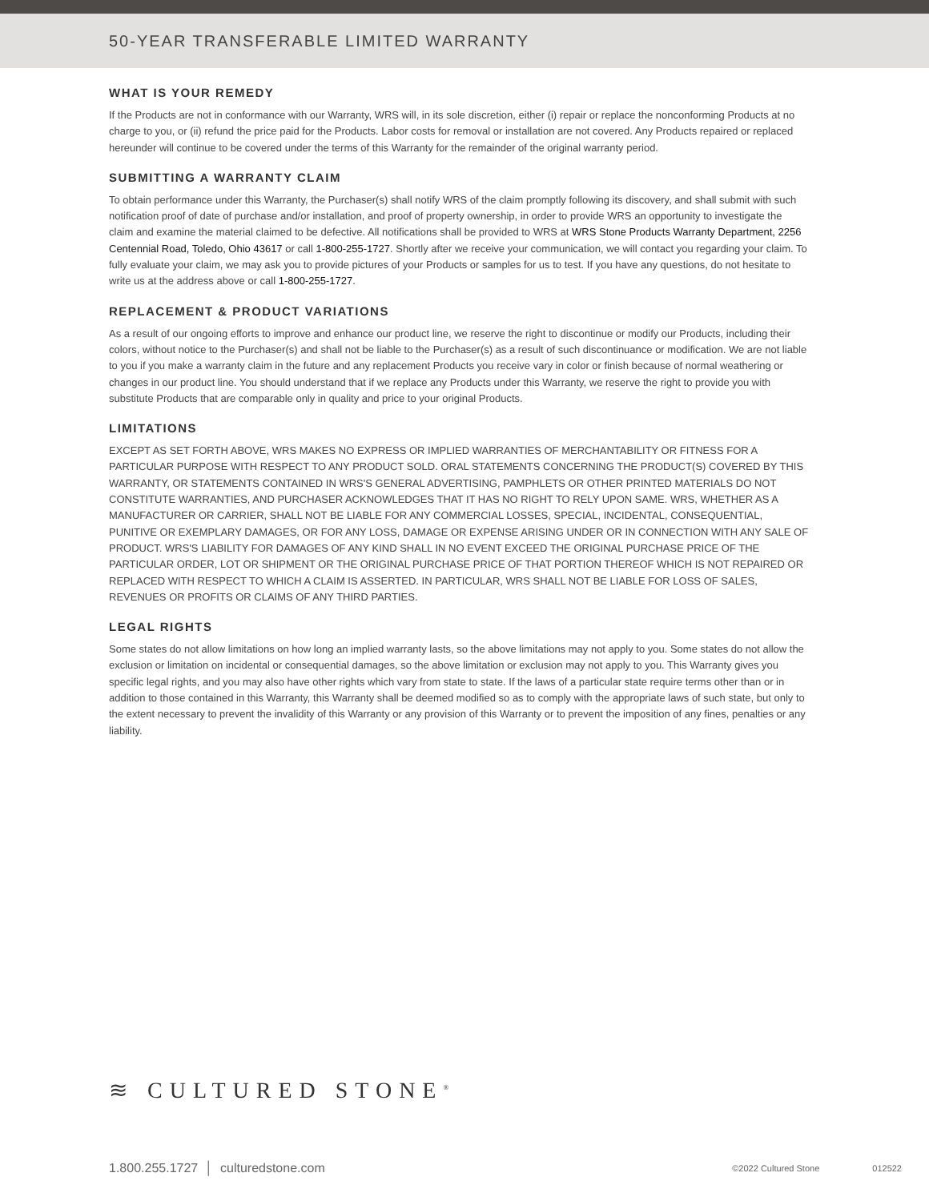50-YEAR TRANSFERABLE LIMITED WARRANTY
WHAT IS YOUR REMEDY
If the Products are not in conformance with our Warranty, WRS will, in its sole discretion, either (i) repair or replace the nonconforming Products at no charge to you, or (ii) refund the price paid for the Products. Labor costs for removal or installation are not covered. Any Products repaired or replaced hereunder will continue to be covered under the terms of this Warranty for the remainder of the original warranty period.
SUBMITTING A WARRANTY CLAIM
To obtain performance under this Warranty, the Purchaser(s) shall notify WRS of the claim promptly following its discovery, and shall submit with such notification proof of date of purchase and/or installation, and proof of property ownership, in order to provide WRS an opportunity to investigate the claim and examine the material claimed to be defective. All notifications shall be provided to WRS at WRS Stone Products Warranty Department, 2256 Centennial Road, Toledo, Ohio 43617 or call 1-800-255-1727. Shortly after we receive your communication, we will contact you regarding your claim. To fully evaluate your claim, we may ask you to provide pictures of your Products or samples for us to test. If you have any questions, do not hesitate to write us at the address above or call 1-800-255-1727.
REPLACEMENT & PRODUCT VARIATIONS
As a result of our ongoing efforts to improve and enhance our product line, we reserve the right to discontinue or modify our Products, including their colors, without notice to the Purchaser(s) and shall not be liable to the Purchaser(s) as a result of such discontinuance or modification. We are not liable to you if you make a warranty claim in the future and any replacement Products you receive vary in color or finish because of normal weathering or changes in our product line. You should understand that if we replace any Products under this Warranty, we reserve the right to provide you with substitute Products that are comparable only in quality and price to your original Products.
LIMITATIONS
EXCEPT AS SET FORTH ABOVE, WRS MAKES NO EXPRESS OR IMPLIED WARRANTIES OF MERCHANTABILITY OR FITNESS FOR A PARTICULAR PURPOSE WITH RESPECT TO ANY PRODUCT SOLD. ORAL STATEMENTS CONCERNING THE PRODUCT(S) COVERED BY THIS WARRANTY, OR STATEMENTS CONTAINED IN WRS'S GENERAL ADVERTISING, PAMPHLETS OR OTHER PRINTED MATERIALS DO NOT CONSTITUTE WARRANTIES, AND PURCHASER ACKNOWLEDGES THAT IT HAS NO RIGHT TO RELY UPON SAME. WRS, WHETHER AS A MANUFACTURER OR CARRIER, SHALL NOT BE LIABLE FOR ANY COMMERCIAL LOSSES, SPECIAL, INCIDENTAL, CONSEQUENTIAL, PUNITIVE OR EXEMPLARY DAMAGES, OR FOR ANY LOSS, DAMAGE OR EXPENSE ARISING UNDER OR IN CONNECTION WITH ANY SALE OF PRODUCT. WRS'S LIABILITY FOR DAMAGES OF ANY KIND SHALL IN NO EVENT EXCEED THE ORIGINAL PURCHASE PRICE OF THE PARTICULAR ORDER, LOT OR SHIPMENT OR THE ORIGINAL PURCHASE PRICE OF THAT PORTION THEREOF WHICH IS NOT REPAIRED OR REPLACED WITH RESPECT TO WHICH A CLAIM IS ASSERTED. IN PARTICULAR, WRS SHALL NOT BE LIABLE FOR LOSS OF SALES, REVENUES OR PROFITS OR CLAIMS OF ANY THIRD PARTIES.
LEGAL RIGHTS
Some states do not allow limitations on how long an implied warranty lasts, so the above limitations may not apply to you. Some states do not allow the exclusion or limitation on incidental or consequential damages, so the above limitation or exclusion may not apply to you. This Warranty gives you specific legal rights, and you may also have other rights which vary from state to state. If the laws of a particular state require terms other than or in addition to those contained in this Warranty, this Warranty shall be deemed modified so as to comply with the appropriate laws of such state, but only to the extent necessary to prevent the invalidity of this Warranty or any provision of this Warranty or to prevent the imposition of any fines, penalties or any liability.
≋ CULTURED STONE<sup>®</sup>
1.800.255.1727 │ culturedstone.com ©2022 Cultured Stone 012522